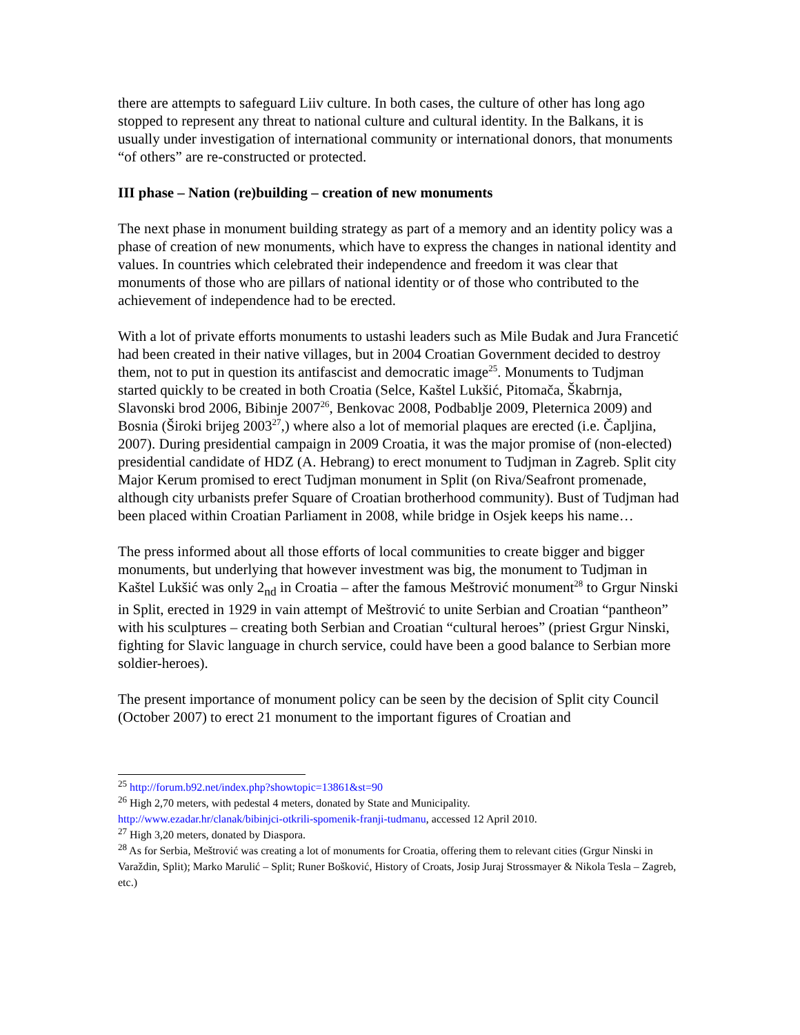there are attempts to safeguard Liiv culture. In both cases, the culture of other has long ago stopped to represent any threat to national culture and cultural identity. In the Balkans, it is usually under investigation of international community or international donors, that monuments “of others” are re-constructed or protected.
III phase – Nation (re)building – creation of new monuments
The next phase in monument building strategy as part of a memory and an identity policy was a phase of creation of new monuments, which have to express the changes in national identity and values. In countries which celebrated their independence and freedom it was clear that monuments of those who are pillars of national identity or of those who contributed to the achievement of independence had to be erected.
With a lot of private efforts monuments to ustashi leaders such as Mile Budak and Jura Francetić had been created in their native villages, but in 2004 Croatian Government decided to destroy them, not to put in question its antifascist and democratic image<sup>25</sup>. Monuments to Tudjman started quickly to be created in both Croatia (Selce, Kaštel Lukšić, Pitomača, Škabrnja, Slavonski brod 2006, Bibinje 2007<sup>26</sup>, Benkovac 2008, Podbablje 2009, Pleternica 2009) and Bosnia (Široki brijeg 2003<sup>27</sup>,) where also a lot of memorial plaques are erected (i.e. Čapljina, 2007). During presidential campaign in 2009 Croatia, it was the major promise of (non-elected) presidential candidate of HDZ (A. Hebrang) to erect monument to Tudjman in Zagreb. Split city Major Kerum promised to erect Tudjman monument in Split (on Riva/Seafront promenade, although city urbanists prefer Square of Croatian brotherhood community). Bust of Tudjman had been placed within Croatian Parliament in 2008, while bridge in Osjek keeps his name…
The press informed about all those efforts of local communities to create bigger and bigger monuments, but underlying that however investment was big, the monument to Tudjman in Kaštel Lukšić was only 2<sub>nd</sub> in Croatia – after the famous Meštrović monument<sup>28</sup> to Grgur Ninski in Split, erected in 1929 in vain attempt of Meštrović to unite Serbian and Croatian “pantheon” with his sculptures – creating both Serbian and Croatian “cultural heroes” (priest Grgur Ninski, fighting for Slavic language in church service, could have been a good balance to Serbian more soldier-heroes).
The present importance of monument policy can be seen by the decision of Split city Council (October 2007) to erect 21 monument to the important figures of Croatian and
<sup>25</sup> http://forum.b92.net/index.php?showtopic=13861&st=90
<sup>26</sup> High 2,70 meters, with pedestal 4 meters, donated by State and Municipality.
http://www.ezadar.hr/clanak/bibinjci-otkrili-spomenik-franji-tudmanu, accessed 12 April 2010.
<sup>27</sup> High 3,20 meters, donated by Diaspora.
<sup>28</sup> As for Serbia, Meštrović was creating a lot of monuments for Croatia, offering them to relevant cities (Grgur Ninski in Varaždin, Split); Marko Marulić – Split; Runer Bošković, History of Croats, Josip Juraj Strossmayer & Nikola Tesla – Zagreb, etc.)